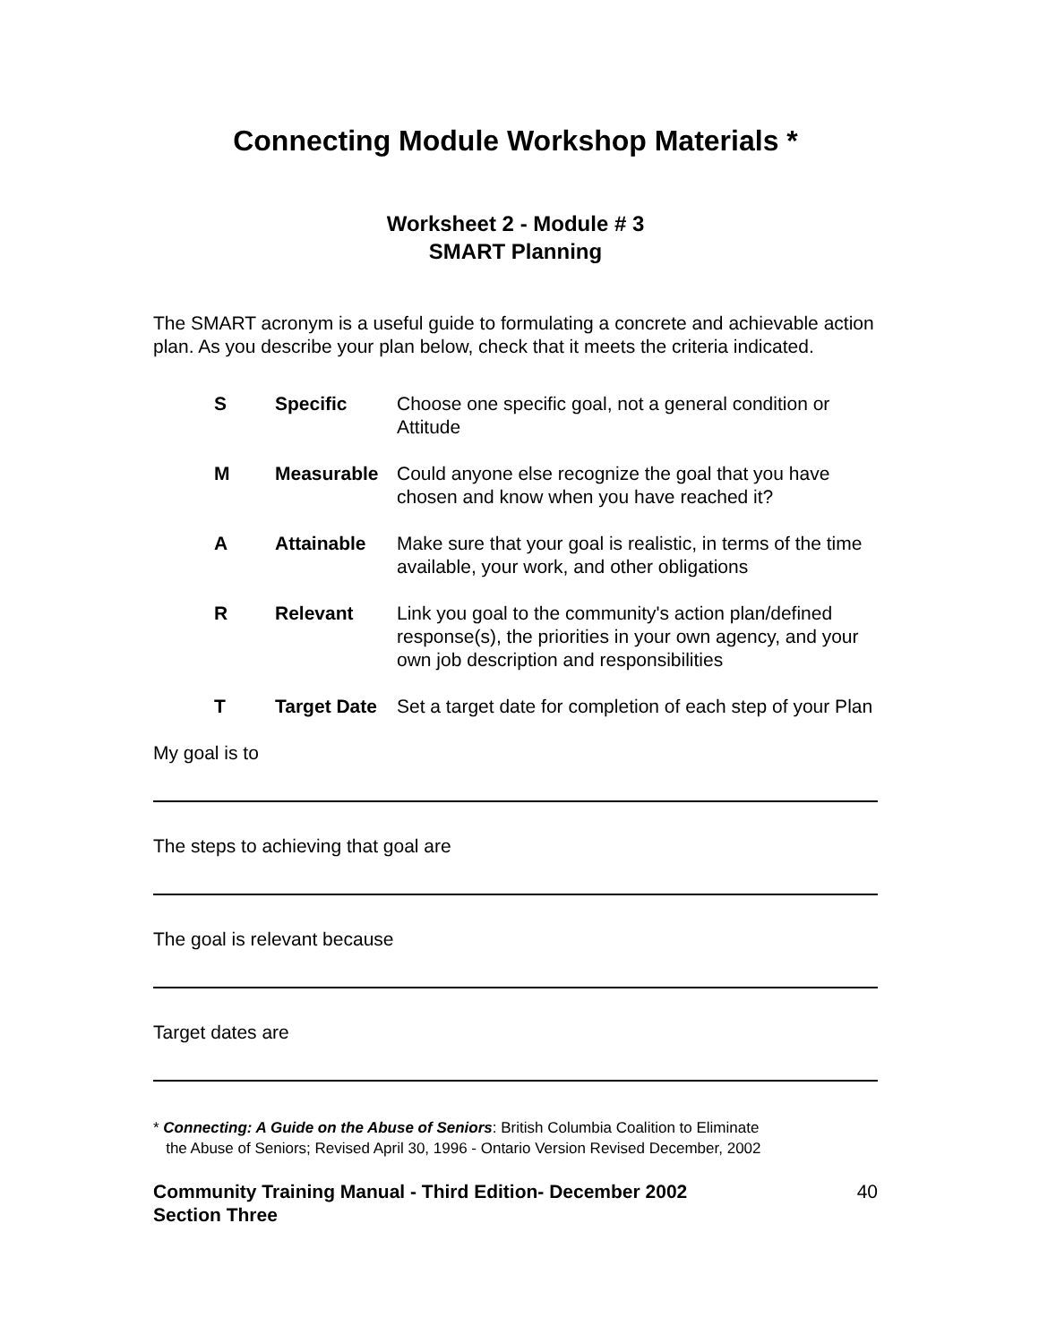Connecting Module Workshop Materials *
Worksheet 2 - Module # 3
SMART Planning
The SMART acronym is a useful guide to formulating a concrete and achievable action plan. As you describe your plan below, check that it meets the criteria indicated.
| S | Specific | Choose one specific goal, not a general condition or Attitude |
| M | Measurable | Could anyone else recognize the goal that you have chosen and know when you have reached it? |
| A | Attainable | Make sure that your goal is realistic, in terms of the time available, your work, and other obligations |
| R | Relevant | Link you goal to the community's action plan/defined response(s), the priorities in your own agency, and your own job description and responsibilities |
| T | Target Date | Set a target date for completion of each step of your Plan |
My goal is to
The steps to achieving that goal are
The goal is relevant because
Target dates are
* Connecting: A Guide on the Abuse of Seniors: British Columbia Coalition to Eliminate
the Abuse of Seniors; Revised April 30, 1996 - Ontario Version Revised December, 2002
Community Training Manual - Third Edition- December 2002
Section Three 40